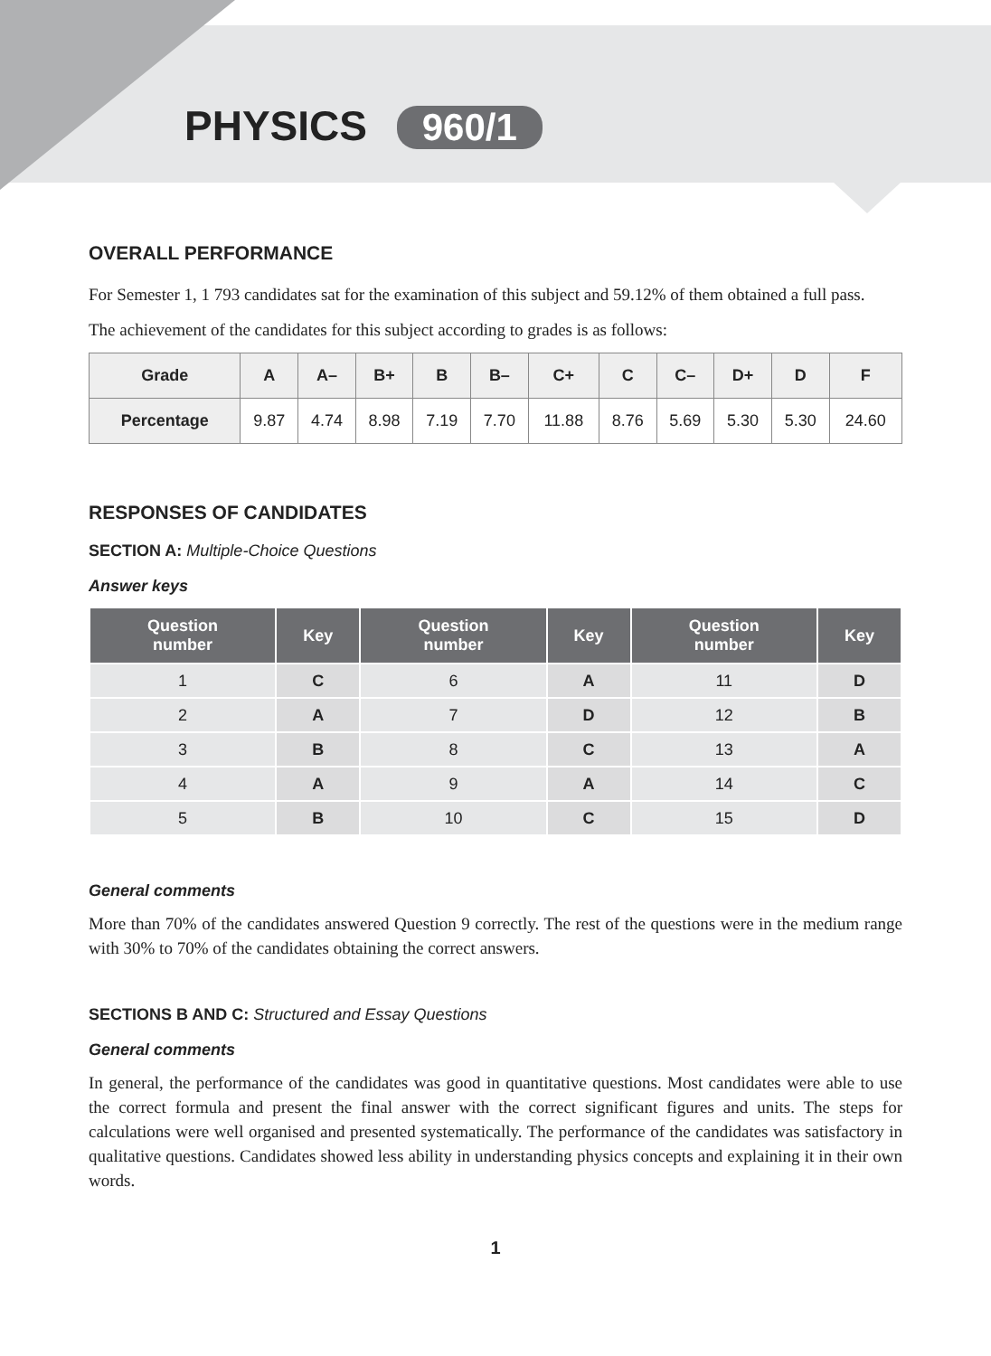PHYSICS 960/1
OVERALL PERFORMANCE
For Semester 1, 1 793 candidates sat for the examination of this subject and 59.12% of them obtained a full pass.
The achievement of the candidates for this subject according to grades is as follows:
| Grade | A | A– | B+ | B | B– | C+ | C | C– | D+ | D | F |
| --- | --- | --- | --- | --- | --- | --- | --- | --- | --- | --- | --- |
| Percentage | 9.87 | 4.74 | 8.98 | 7.19 | 7.70 | 11.88 | 8.76 | 5.69 | 5.30 | 5.30 | 24.60 |
RESPONSES OF CANDIDATES
SECTION A: Multiple-Choice Questions
Answer keys
| Question number | Key | Question number | Key | Question number | Key |
| --- | --- | --- | --- | --- | --- |
| 1 | C | 6 | A | 11 | D |
| 2 | A | 7 | D | 12 | B |
| 3 | B | 8 | C | 13 | A |
| 4 | A | 9 | A | 14 | C |
| 5 | B | 10 | C | 15 | D |
General comments
More than 70% of the candidates answered Question 9 correctly. The rest of the questions were in the medium range with 30% to 70% of the candidates obtaining the correct answers.
SECTIONS B AND C: Structured and Essay Questions
General comments
In general, the performance of the candidates was good in quantitative questions. Most candidates were able to use the correct formula and present the final answer with the correct significant figures and units. The steps for calculations were well organised and presented systematically. The performance of the candidates was satisfactory in qualitative questions. Candidates showed less ability in understanding physics concepts and explaining it in their own words.
1